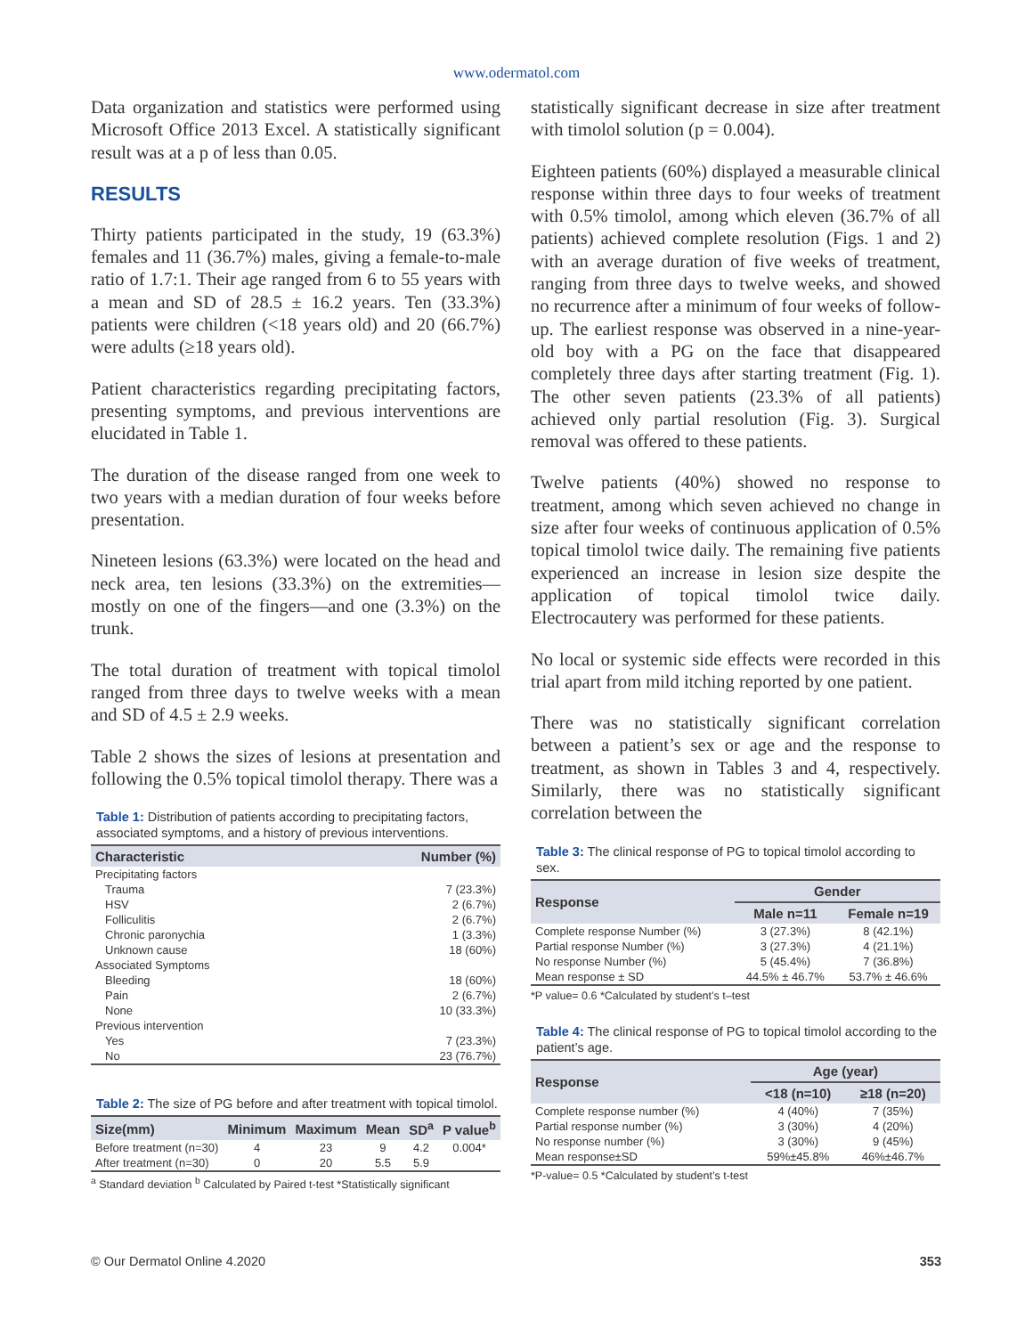www.odermatol.com
Data organization and statistics were performed using Microsoft Office 2013 Excel. A statistically significant result was at a p of less than 0.05.
RESULTS
Thirty patients participated in the study, 19 (63.3%) females and 11 (36.7%) males, giving a female-to-male ratio of 1.7:1. Their age ranged from 6 to 55 years with a mean and SD of 28.5 ± 16.2 years. Ten (33.3%) patients were children (<18 years old) and 20 (66.7%) were adults (≥18 years old).
Patient characteristics regarding precipitating factors, presenting symptoms, and previous interventions are elucidated in Table 1.
The duration of the disease ranged from one week to two years with a median duration of four weeks before presentation.
Nineteen lesions (63.3%) were located on the head and neck area, ten lesions (33.3%) on the extremities—mostly on one of the fingers—and one (3.3%) on the trunk.
The total duration of treatment with topical timolol ranged from three days to twelve weeks with a mean and SD of 4.5 ± 2.9 weeks.
Table 2 shows the sizes of lesions at presentation and following the 0.5% topical timolol therapy. There was a
Table 1: Distribution of patients according to precipitating factors, associated symptoms, and a history of previous interventions.
| Characteristic | Number (%) |
| --- | --- |
| Precipitating factors | |
| Trauma | 7 (23.3%) |
| HSV | 2 (6.7%) |
| Folliculitis | 2 (6.7%) |
| Chronic paronychia | 1 (3.3%) |
| Unknown cause | 18 (60%) |
| Associated Symptoms | |
| Bleeding | 18 (60%) |
| Pain | 2 (6.7%) |
| None | 10 (33.3%) |
| Previous intervention | |
| Yes | 7 (23.3%) |
| No | 23 (76.7%) |
Table 2: The size of PG before and after treatment with topical timolol.
| Size(mm) | Minimum | Maximum | Mean | SD<sup>a</sup> | P value<sup>b</sup> |
| --- | --- | --- | --- | --- | --- |
| Before treatment (n=30) | 4 | 23 | 9 | 4.2 | 0.004* |
| After treatment (n=30) | 0 | 20 | 5.5 | 5.9 | |
<sup>a</sup> Standard deviation <sup>b</sup> Calculated by Paired t-test *Statistically significant
statistically significant decrease in size after treatment with timolol solution (p = 0.004).
Eighteen patients (60%) displayed a measurable clinical response within three days to four weeks of treatment with 0.5% timolol, among which eleven (36.7% of all patients) achieved complete resolution (Figs. 1 and 2) with an average duration of five weeks of treatment, ranging from three days to twelve weeks, and showed no recurrence after a minimum of four weeks of follow-up. The earliest response was observed in a nine-year-old boy with a PG on the face that disappeared completely three days after starting treatment (Fig. 1). The other seven patients (23.3% of all patients) achieved only partial resolution (Fig. 3). Surgical removal was offered to these patients.
Twelve patients (40%) showed no response to treatment, among which seven achieved no change in size after four weeks of continuous application of 0.5% topical timolol twice daily. The remaining five patients experienced an increase in lesion size despite the application of topical timolol twice daily. Electrocautery was performed for these patients.
No local or systemic side effects were recorded in this trial apart from mild itching reported by one patient.
There was no statistically significant correlation between a patient’s sex or age and the response to treatment, as shown in Tables 3 and 4, respectively. Similarly, there was no statistically significant correlation between the
Table 3: The clinical response of PG to topical timolol according to sex.
| Response | Gender | |
| --- | --- | --- |
| | Male n=11 | Female n=19 |
| Complete response Number (%) | 3 (27.3%) | 8 (42.1%) |
| Partial response Number (%) | 3 (27.3%) | 4 (21.1%) |
| No response Number (%) | 5 (45.4%) | 7 (36.8%) |
| Mean response ± SD | 44.5% ± 46.7% | 53.7% ± 46.6% |
*P value= 0.6 *Calculated by student’s t–test
Table 4: The clinical response of PG to topical timolol according to the patient’s age.
| Response | Age (year) | |
| --- | --- | --- |
| | <18 (n=10) | ≥18 (n=20) |
| Complete response number (%) | 4 (40%) | 7 (35%) |
| Partial response number (%) | 3 (30%) | 4 (20%) |
| No response number (%) | 3 (30%) | 9 (45%) |
| Mean response±SD | 59%±45.8% | 46%±46.7% |
*P-value= 0.5 *Calculated by student’s t-test
© Our Dermatol Online 4.2020 353